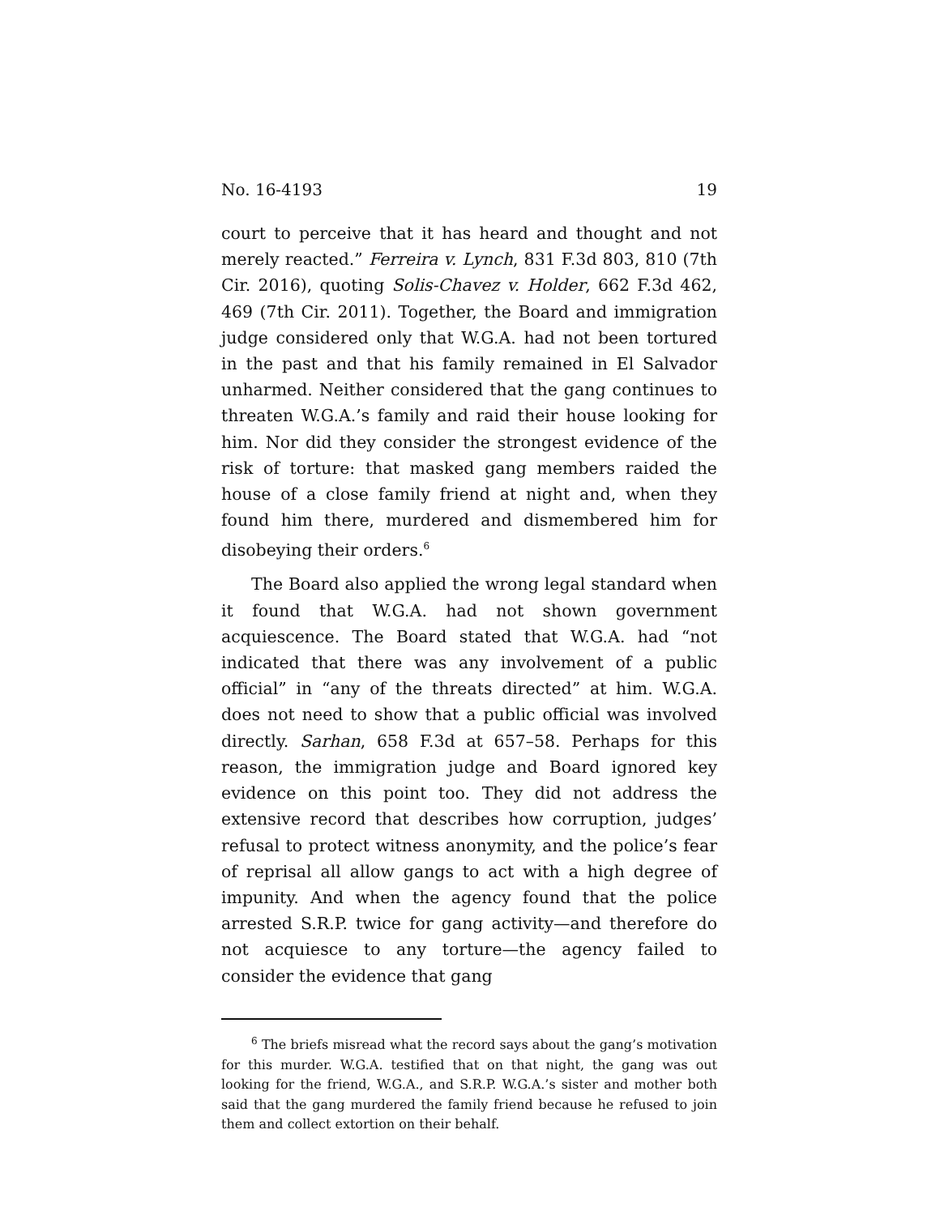No. 16-4193 19
court to perceive that it has heard and thought and not merely reacted.” Ferreira v. Lynch, 831 F.3d 803, 810 (7th Cir. 2016), quoting Solis-Chavez v. Holder, 662 F.3d 462, 469 (7th Cir. 2011). Together, the Board and immigration judge considered only that W.G.A. had not been tortured in the past and that his family remained in El Salvador unharmed. Neither considered that the gang continues to threaten W.G.A.’s family and raid their house looking for him. Nor did they consider the strongest evidence of the risk of torture: that masked gang members raided the house of a close family friend at night and, when they found him there, murdered and dismembered him for disobeying their orders.<sup>6</sup>
The Board also applied the wrong legal standard when it found that W.G.A. had not shown government acquiescence. The Board stated that W.G.A. had “not indicated that there was any involvement of a public official” in “any of the threats directed” at him. W.G.A. does not need to show that a public official was involved directly. Sarhan, 658 F.3d at 657–58. Perhaps for this reason, the immigration judge and Board ignored key evidence on this point too. They did not address the extensive record that describes how corruption, judges’ refusal to protect witness anonymity, and the police’s fear of reprisal all allow gangs to act with a high degree of impunity. And when the agency found that the police arrested S.R.P. twice for gang activity—and therefore do not acquiesce to any torture—the agency failed to consider the evidence that gang
<sup>6</sup> The briefs misread what the record says about the gang’s motivation for this murder. W.G.A. testified that on that night, the gang was out looking for the friend, W.G.A., and S.R.P. W.G.A.’s sister and mother both said that the gang murdered the family friend because he refused to join them and collect extortion on their behalf.